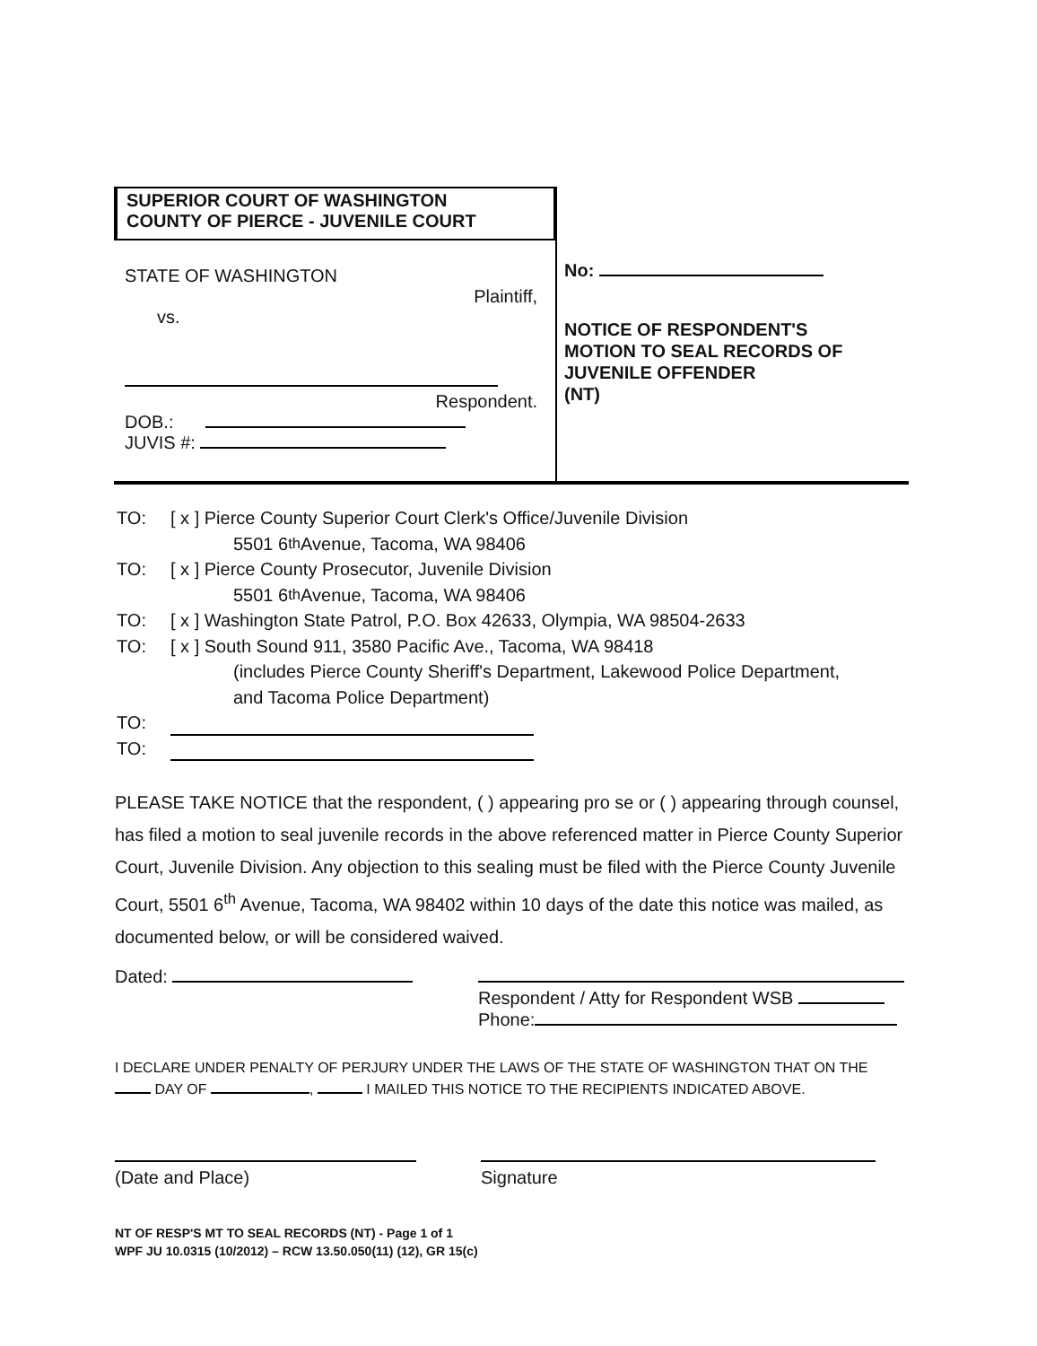SUPERIOR COURT OF WASHINGTON
COUNTY OF PIERCE - JUVENILE COURT
STATE OF WASHINGTON
Plaintiff,
vs.
Respondent.
DOB.:
JUVIS #:
No:
NOTICE OF RESPONDENT'S
MOTION TO SEAL RECORDS OF
JUVENILE OFFENDER
(NT)
TO: [ x ] Pierce County Superior Court Clerk's Office/Juvenile Division
5501 6<sup>th</sup> Avenue, Tacoma, WA 98406
TO: [ x ] Pierce County Prosecutor, Juvenile Division
5501 6<sup>th</sup> Avenue, Tacoma, WA 98406
TO: [ x ] Washington State Patrol, P.O. Box 42633, Olympia, WA 98504-2633
TO: [ x ] South Sound 911, 3580 Pacific Ave., Tacoma, WA 98418
(includes Pierce County Sheriff's Department, Lakewood Police Department,
and Tacoma Police Department)
TO:
TO:
PLEASE TAKE NOTICE that the respondent, ( ) appearing pro se or ( ) appearing through counsel, has filed a motion to seal juvenile records in the above referenced matter in Pierce County Superior Court, Juvenile Division. Any objection to this sealing must be filed with the Pierce County Juvenile Court, 5501 6<sup>th</sup> Avenue, Tacoma, WA 98402 within 10 days of the date this notice was mailed, as documented below, or will be considered waived.
Dated:
Respondent / Atty for Respondent WSB
Phone:
I DECLARE UNDER PENALTY OF PERJURY UNDER THE LAWS OF THE STATE OF WASHINGTON THAT ON THE DAY OF , I MAILED THIS NOTICE TO THE RECIPIENTS INDICATED ABOVE.
(Date and Place)
Signature
NT OF RESP'S MT TO SEAL RECORDS (NT) - Page 1 of 1
WPF JU 10.0315 (10/2012) – RCW 13.50.050(11) (12), GR 15(c)